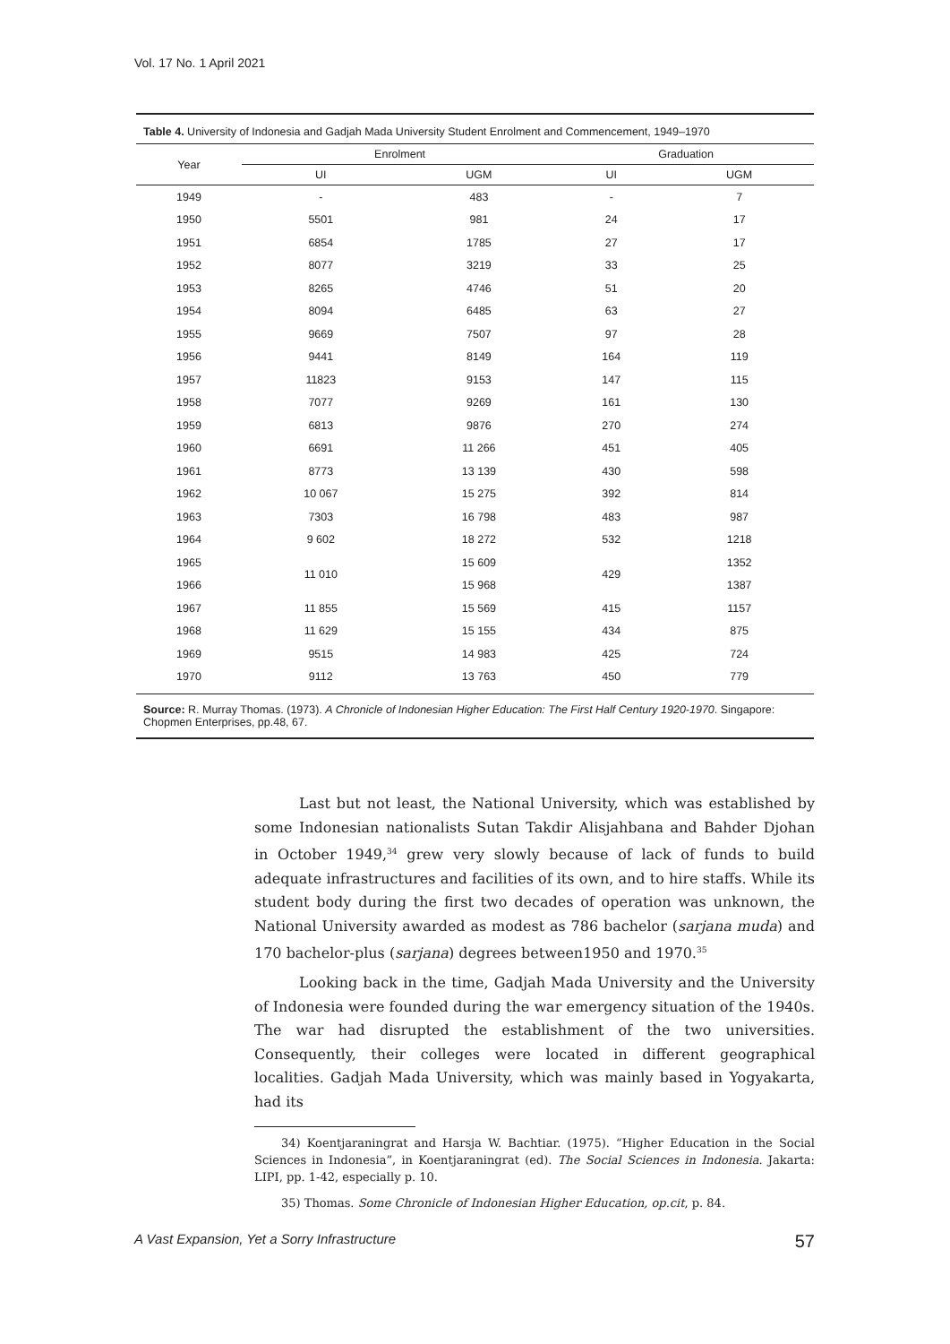Vol. 17 No. 1 April 2021
Table 4. University of Indonesia and Gadjah Mada University Student Enrolment and Commencement, 1949–1970
| Year | Enrolment | | Graduation | |
| --- | --- | --- | --- | --- |
| | UI | UGM | UI | UGM |
| 1949 | - | 483 | - | 7 |
| 1950 | 5501 | 981 | 24 | 17 |
| 1951 | 6854 | 1785 | 27 | 17 |
| 1952 | 8077 | 3219 | 33 | 25 |
| 1953 | 8265 | 4746 | 51 | 20 |
| 1954 | 8094 | 6485 | 63 | 27 |
| 1955 | 9669 | 7507 | 97 | 28 |
| 1956 | 9441 | 8149 | 164 | 119 |
| 1957 | 11823 | 9153 | 147 | 115 |
| 1958 | 7077 | 9269 | 161 | 130 |
| 1959 | 6813 | 9876 | 270 | 274 |
| 1960 | 6691 | 11 266 | 451 | 405 |
| 1961 | 8773 | 13 139 | 430 | 598 |
| 1962 | 10 067 | 15 275 | 392 | 814 |
| 1963 | 7303 | 16 798 | 483 | 987 |
| 1964 | 9 602 | 18 272 | 532 | 1218 |
| 1965 | 11 010 | 15 609 | 429 | 1352 |
| 1966 | | 15 968 | | 1387 |
| 1967 | 11 855 | 15 569 | 415 | 1157 |
| 1968 | 11 629 | 15 155 | 434 | 875 |
| 1969 | 9515 | 14 983 | 425 | 724 |
| 1970 | 9112 | 13 763 | 450 | 779 |
Source: R. Murray Thomas. (1973). A Chronicle of Indonesian Higher Education: The First Half Century 1920-1970. Singapore: Chopmen Enterprises, pp.48, 67.
Last but not least, the National University, which was established by some Indonesian nationalists Sutan Takdir Alisjahbana and Bahder Djohan in October 1949,<sup>34</sup> grew very slowly because of lack of funds to build adequate infrastructures and facilities of its own, and to hire staffs. While its student body during the first two decades of operation was unknown, the National University awarded as modest as 786 bachelor (sarjana muda) and 170 bachelor-plus (sarjana) degrees between1950 and 1970.<sup>35</sup>
Looking back in the time, Gadjah Mada University and the University of Indonesia were founded during the war emergency situation of the 1940s. The war had disrupted the establishment of the two universities. Consequently, their colleges were located in different geographical localities. Gadjah Mada University, which was mainly based in Yogyakarta, had its
34) Koentjaraningrat and Harsja W. Bachtiar. (1975). “Higher Education in the Social Sciences in Indonesia”, in Koentjaraningrat (ed). The Social Sciences in Indonesia. Jakarta: LIPI, pp. 1-42, especially p. 10.
35) Thomas. Some Chronicle of Indonesian Higher Education, op.cit, p. 84.
A Vast Expansion, Yet a Sorry Infrastructure 57